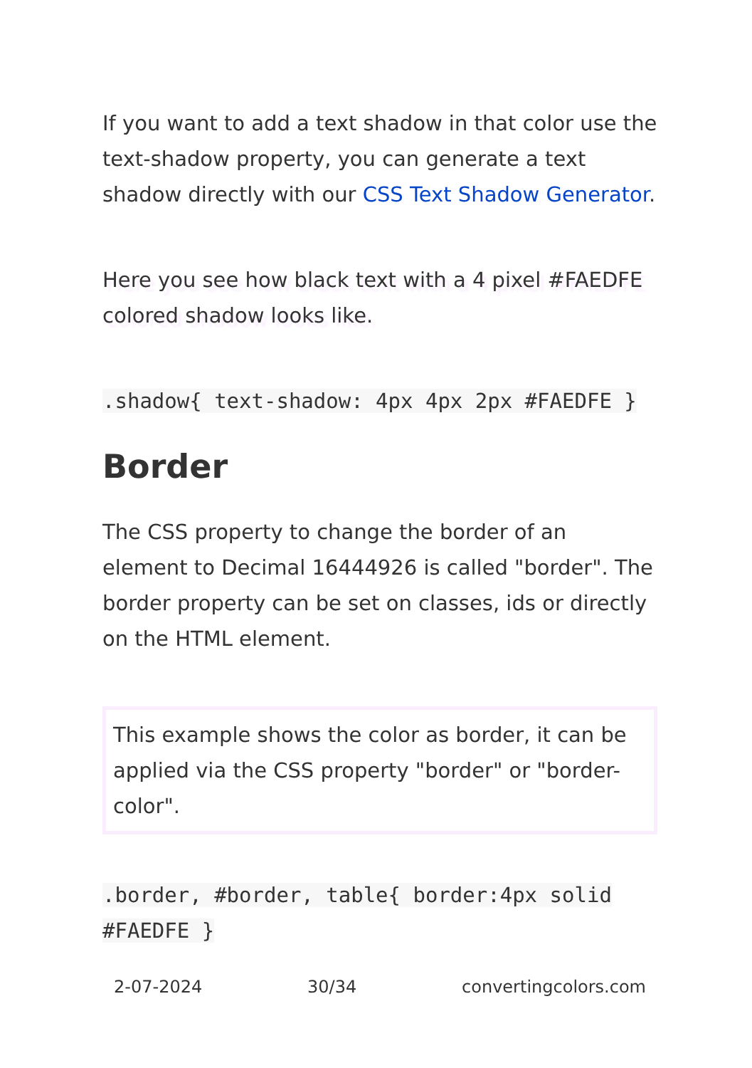If you want to add a text shadow in that color use the text-shadow property, you can generate a text shadow directly with our CSS Text Shadow Generator.
Here you see how black text with a 4 pixel #FAEDFE colored shadow looks like.
.shadow{ text-shadow: 4px 4px 2px #FAEDFE }
Border
The CSS property to change the border of an element to Decimal 16444926 is called "border". The border property can be set on classes, ids or directly on the HTML element.
This example shows the color as border, it can be applied via the CSS property "border" or "border-color".
.border, #border, table{ border:4px solid #FAEDFE }
2-07-2024 30/34 convertingcolors.com